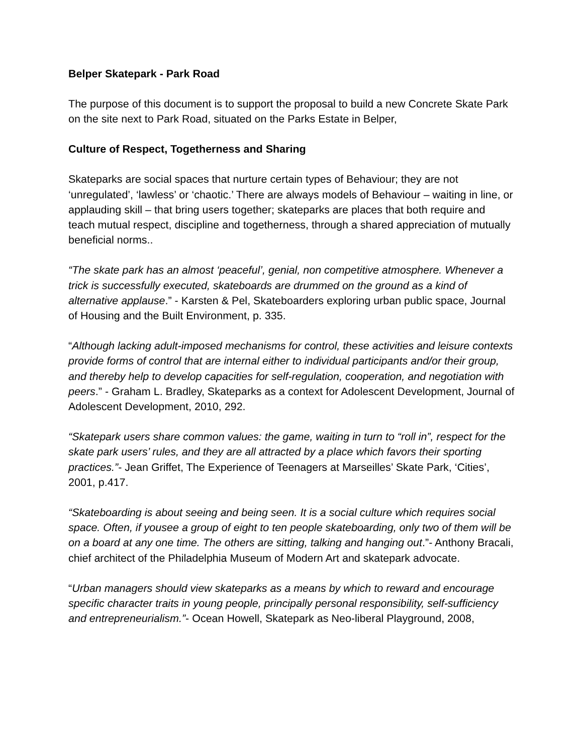Belper Skatepark - Park Road
The purpose of this document is to support the proposal to build a new Concrete Skate Park on the site next to Park Road, situated on the Parks Estate in Belper,
Culture of Respect, Togetherness and Sharing
Skateparks are social spaces that nurture certain types of Behaviour; they are not ‘unregulated’, ‘lawless’ or ‘chaotic.’ There are always models of Behaviour – waiting in line, or applauding skill – that bring users together; skateparks are places that both require and teach mutual respect, discipline and togetherness, through a shared appreciation of mutually beneficial norms..
“The skate park has an almost ‘peaceful’, genial, non competitive atmosphere. Whenever a trick is successfully executed, skateboards are drummed on the ground as a kind of alternative applause.” - Karsten & Pel, Skateboarders exploring urban public space, Journal of Housing and the Built Environment, p. 335.
“Although lacking adult-imposed mechanisms for control, these activities and leisure contexts provide forms of control that are internal either to individual participants and/or their group, and thereby help to develop capacities for self-regulation, cooperation, and negotiation with peers.” - Graham L. Bradley, Skateparks as a context for Adolescent Development, Journal of Adolescent Development, 2010, 292.
“Skatepark users share common values: the game, waiting in turn to “roll in”, respect for the skate park users’ rules, and they are all attracted by a place which favors their sporting practices.”- Jean Griffet, The Experience of Teenagers at Marseilles’ Skate Park, ‘Cities’, 2001, p.417.
“Skateboarding is about seeing and being seen. It is a social culture which requires social space. Often, if yousee a group of eight to ten people skateboarding, only two of them will be on a board at any one time. The others are sitting, talking and hanging out.”- Anthony Bracali, chief architect of the Philadelphia Museum of Modern Art and skatepark advocate.
“Urban managers should view skateparks as a means by which to reward and encourage specific character traits in young people, principally personal responsibility, self-sufficiency and entrepreneurialism.”- Ocean Howell, Skatepark as Neo-liberal Playground, 2008,